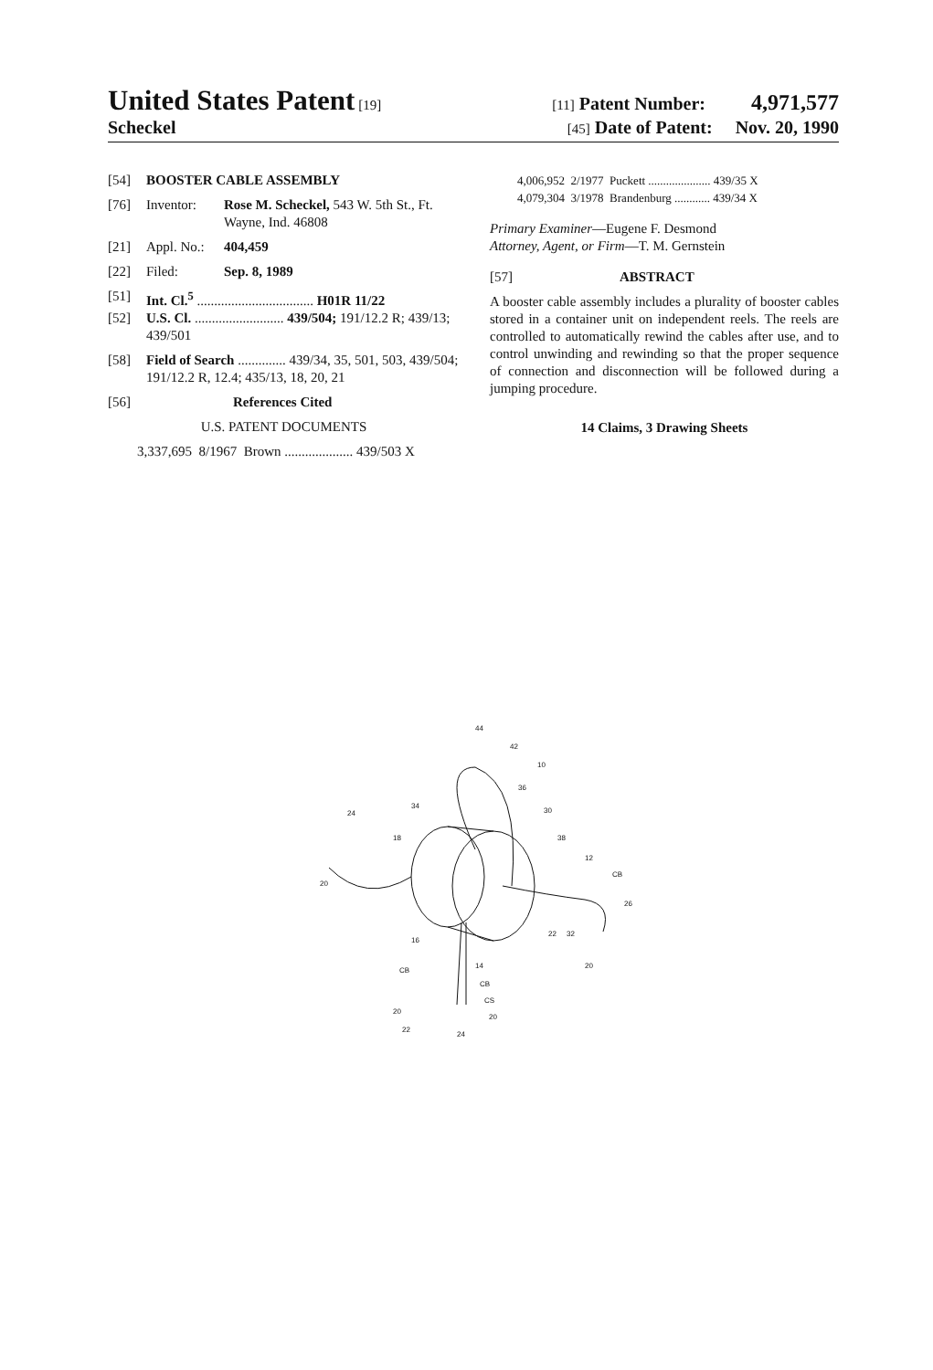United States Patent [19] [11] Patent Number: 4,971,577
Scheckel [45] Date of Patent: Nov. 20, 1990
[54] BOOSTER CABLE ASSEMBLY
[76] Inventor: Rose M. Scheckel, 543 W. 5th St., Ft. Wayne, Ind. 46808
[21] Appl. No.: 404,459
[22] Filed: Sep. 8, 1989
[51] Int. Cl.<sup>5</sup> .................................. H01R 11/22
[52] U.S. Cl. .......................... 439/504; 191/12.2 R; 439/13; 439/501
[58] Field of Search .............. 439/34, 35, 501, 503, 439/504; 191/12.2 R, 12.4; 435/13, 18, 20, 21
[56] References Cited
U.S. PATENT DOCUMENTS
3,337,695 8/1967 Brown .................... 439/503 X
4,006,952 2/1977 Puckett ..................... 439/35 X
4,079,304 3/1978 Brandenburg ............ 439/34 X
Primary Examiner—Eugene F. Desmond
Attorney, Agent, or Firm—T. M. Gernstein
[57] ABSTRACT
A booster cable assembly includes a plurality of booster cables stored in a container unit on independent reels. The reels are controlled to automatically rewind the cables after use, and to control unwinding and rewinding so that the proper sequence of connection and disconnection will be followed during a jumping procedure.
14 Claims, 3 Drawing Sheets
44
42
10
36
30
34
24
18
20
38
12
CB
26
32
20
22
16
14
CB
CB
CS
20
20
22
24